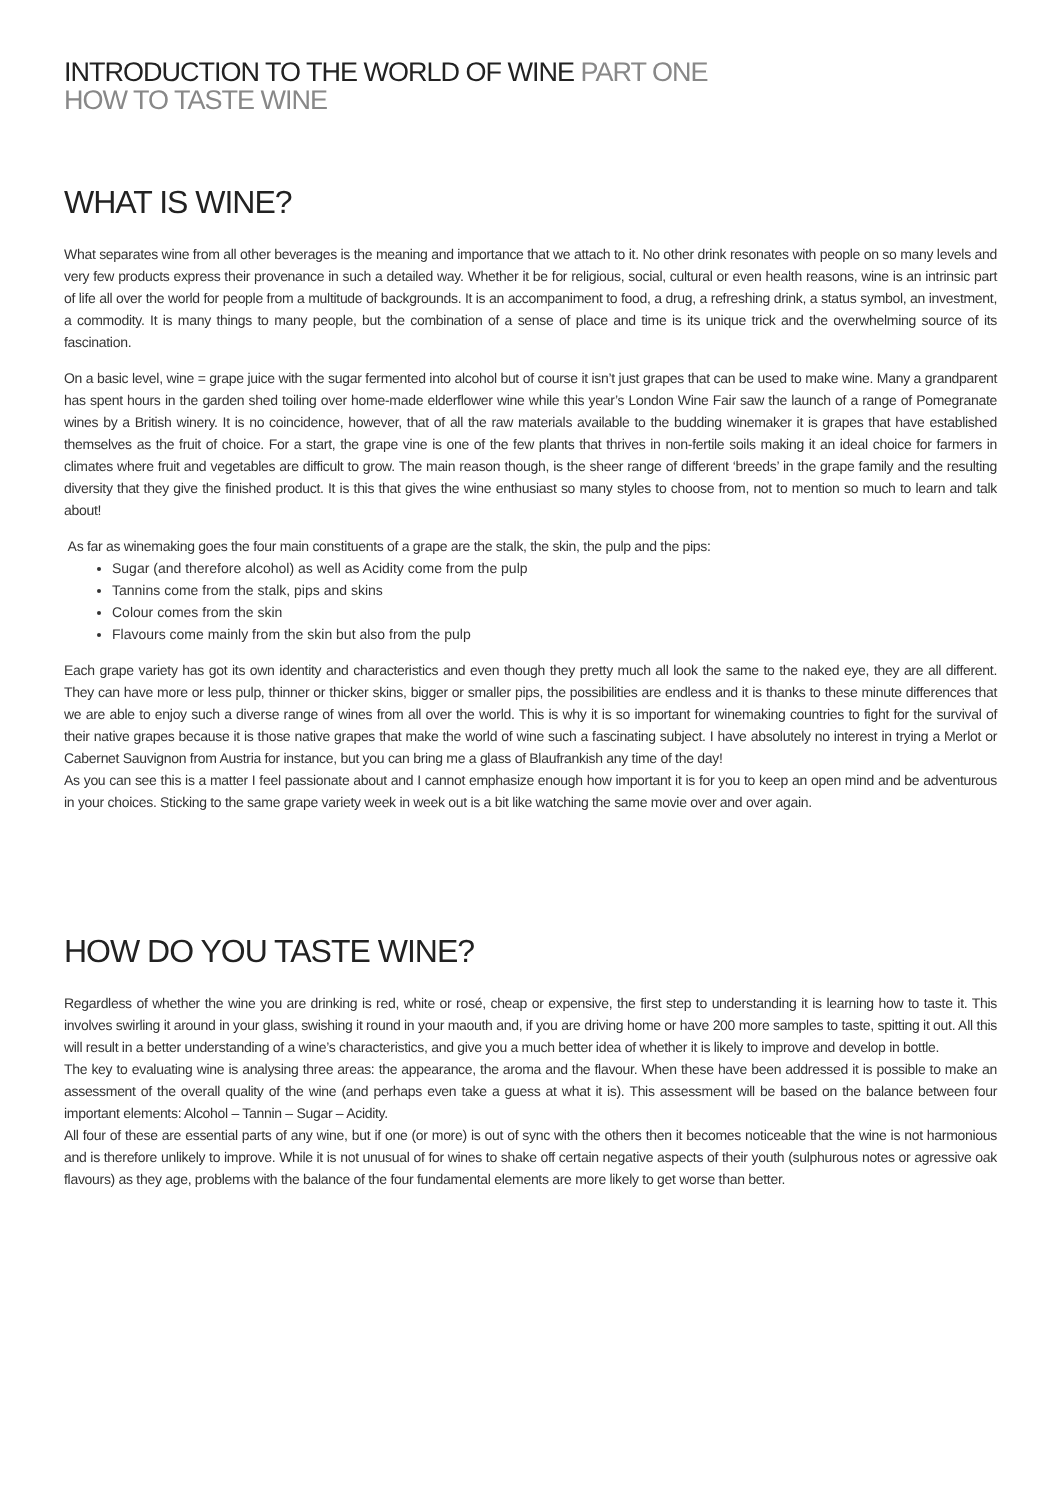INTRODUCTION TO THE WORLD OF WINE PART ONE
HOW TO TASTE WINE
WHAT IS WINE?
What separates wine from all other beverages is the meaning and importance that we attach to it. No other drink resonates with people on so many levels and very few products express their provenance in such a detailed way. Whether it be for religious, social, cultural or even health reasons, wine is an intrinsic part of life all over the world for people from a multitude of backgrounds. It is an accompaniment to food, a drug, a refreshing drink, a status symbol, an investment, a commodity. It is many things to many people, but the combination of a sense of place and time is its unique trick and the overwhelming source of its fascination.
On a basic level, wine = grape juice with the sugar fermented into alcohol but of course it isn’t just grapes that can be used to make wine. Many a grandparent has spent hours in the garden shed toiling over home-made elderflower wine while this year’s London Wine Fair saw the launch of a range of Pomegranate wines by a British winery. It is no coincidence, however, that of all the raw materials available to the budding winemaker it is grapes that have established themselves as the fruit of choice. For a start, the grape vine is one of the few plants that thrives in non-fertile soils making it an ideal choice for farmers in climates where fruit and vegetables are difficult to grow. The main reason though, is the sheer range of different ‘breeds’ in the grape family and the resulting diversity that they give the finished product. It is this that gives the wine enthusiast so many styles to choose from, not to mention so much to learn and talk about!
As far as winemaking goes the four main constituents of a grape are the stalk, the skin, the pulp and the pips:
Sugar (and therefore alcohol) as well as Acidity come from the pulp
Tannins come from the stalk, pips and skins
Colour comes from the skin
Flavours come mainly from the skin but also from the pulp
Each grape variety has got its own identity and characteristics and even though they pretty much all look the same to the naked eye, they are all different. They can have more or less pulp, thinner or thicker skins, bigger or smaller pips, the possibilities are endless and it is thanks to these minute differences that we are able to enjoy such a diverse range of wines from all over the world. This is why it is so important for winemaking countries to fight for the survival of their native grapes because it is those native grapes that make the world of wine such a fascinating subject. I have absolutely no interest in trying a Merlot or Cabernet Sauvignon from Austria for instance, but you can bring me a glass of Blaufrankish any time of the day!
As you can see this is a matter I feel passionate about and I cannot emphasize enough how important it is for you to keep an open mind and be adventurous in your choices. Sticking to the same grape variety week in week out is a bit like watching the same movie over and over again.
HOW DO YOU TASTE WINE?
Regardless of whether the wine you are drinking is red, white or rosé, cheap or expensive, the first step to understanding it is learning how to taste it. This involves swirling it around in your glass, swishing it round in your maouth and, if you are driving home or have 200 more samples to taste, spitting it out. All this will result in a better understanding of a wine’s characteristics, and give you a much better idea of whether it is likely to improve and develop in bottle.
The key to evaluating wine is analysing three areas: the appearance, the aroma and the flavour. When these have been addressed it is possible to make an assessment of the overall quality of the wine (and perhaps even take a guess at what it is). This assessment will be based on the balance between four important elements: Alcohol – Tannin – Sugar – Acidity.
All four of these are essential parts of any wine, but if one (or more) is out of sync with the others then it becomes noticeable that the wine is not harmonious and is therefore unlikely to improve. While it is not unusual of for wines to shake off certain negative aspects of their youth (sulphurous notes or agressive oak flavours) as they age, problems with the balance of the four fundamental elements are more likely to get worse than better.